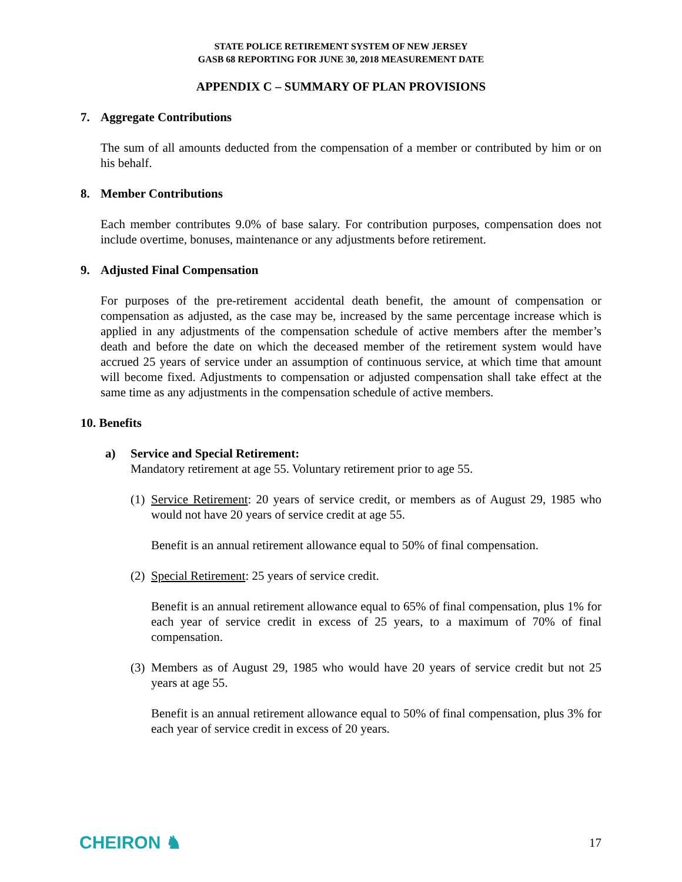STATE POLICE RETIREMENT SYSTEM OF NEW JERSEY
GASB 68 REPORTING FOR JUNE 30, 2018 MEASUREMENT DATE
APPENDIX C – SUMMARY OF PLAN PROVISIONS
7. Aggregate Contributions
The sum of all amounts deducted from the compensation of a member or contributed by him or on his behalf.
8. Member Contributions
Each member contributes 9.0% of base salary. For contribution purposes, compensation does not include overtime, bonuses, maintenance or any adjustments before retirement.
9. Adjusted Final Compensation
For purposes of the pre-retirement accidental death benefit, the amount of compensation or compensation as adjusted, as the case may be, increased by the same percentage increase which is applied in any adjustments of the compensation schedule of active members after the member’s death and before the date on which the deceased member of the retirement system would have accrued 25 years of service under an assumption of continuous service, at which time that amount will become fixed. Adjustments to compensation or adjusted compensation shall take effect at the same time as any adjustments in the compensation schedule of active members.
10. Benefits
a) Service and Special Retirement:
Mandatory retirement at age 55. Voluntary retirement prior to age 55.
(1) Service Retirement: 20 years of service credit, or members as of August 29, 1985 who would not have 20 years of service credit at age 55.
Benefit is an annual retirement allowance equal to 50% of final compensation.
(2) Special Retirement: 25 years of service credit.
Benefit is an annual retirement allowance equal to 65% of final compensation, plus 1% for each year of service credit in excess of 25 years, to a maximum of 70% of final compensation.
(3) Members as of August 29, 1985 who would have 20 years of service credit but not 25 years at age 55.
Benefit is an annual retirement allowance equal to 50% of final compensation, plus 3% for each year of service credit in excess of 20 years.
CHEIRON ♞ 17